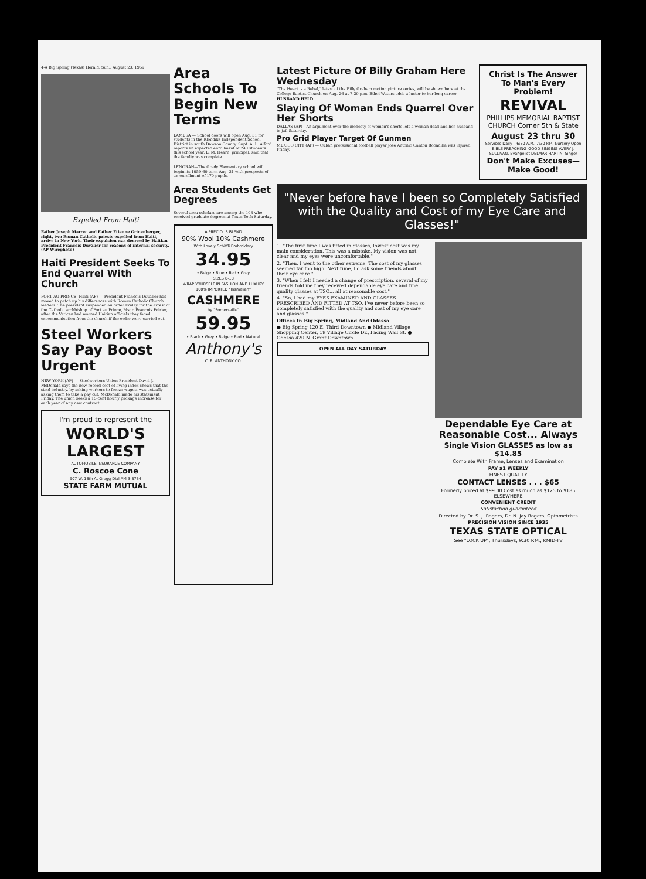4-A Big Spring (Texas) Herald, Sun., August 23, 1959
Expelled From Haiti
Father Joseph Marrec and Father Etienne Grinenberger, right, two Roman Catholic priests expelled from Haiti, arrive in New York. Their expulsion was decreed by Haitian President Francois Duvalier for reasons of internal security. (AP Wirephoto)
Haiti President Seeks To End Quarrel With Church
PORT AU PRINCE, Haiti (AP) — President Francois Duvalier has moved to patch up his differences with Roman Catholic Church leaders. The president suspended an order Friday for the arrest of the Catholic archbishop of Port au Prince, Msgr. Francois Poirier, after the Vatican had warned Haitian officials they faced excommunication from the church if the order were carried out.
Steel Workers Say Pay Boost Urgent
NEW YORK (AP) — Steelworkers Union President David J. McDonald says the new record cost-of-living index shows that the steel industry, by asking workers to freeze wages, was actually asking them to take a pay cut. McDonald made his statement Friday. The union seeks a 15-cent hourly package increase for each year of any new contract.
I'm proud to represent the
WORLD'S LARGEST
AUTOMOBILE INSURANCE COMPANY
C. Roscoe Cone
907 W. 16th At Gregg Dial AM 3-3754
STATE FARM MUTUAL
Area Schools To Begin New Terms
LAMESA — School doors will open Aug. 31 for students in the Klondike Independent School District in south Dawson County. Supt. A. L. Alford reports an expected enrollment of 240 students this school year. L. M. Hearn, principal, said that the faculty was complete.
LENORAH—The Grady Elementary school will begin its 1959-60 term Aug. 31 with prospects of an enrollment of 170 pupils.
Area Students Get Degrees
Several area scholars are among the 103 who received graduate degrees at Texas Tech Saturday.
A PRECIOUS BLEND
90% Wool 10% Cashmere
With Lovely Schiffli Embroidery
34.95
• Beige • Blue • Red • Grey
SIZES 8-18
WRAP YOURSELF IN FASHION AND LUXURY
100% IMPORTED "Kismelian"
CASHMERE
by "Somersville"
59.95
• Black • Grey • Beige • Red • Natural
Anthony's
C. R. ANTHONY CO.
Latest Picture Of Billy Graham Here Wednesday
"The Heart is a Rebel," latest of the Billy Graham motion picture series, will be shown here at the College Baptist Church on Aug. 26 at 7:30 p.m. Ethel Waters adds a luster to her long career.
HUSBAND HELD
Slaying Of Woman Ends Quarrel Over Her Shorts
DALLAS (AP)—An argument over the modesty of women's shorts left a woman dead and her husband in jail Saturday.
Pro Grid Player Target Of Gunmen
MEXICO CITY (AP) — Cuban professional football player Jose Antonio Canton Bobadilla was injured Friday.
Christ Is The Answer To Man's Every Problem!
REVIVAL
PHILLIPS MEMORIAL BAPTIST CHURCH Corner 5th & State
August 23 thru 30
Services Daily – 6:30 A.M.–7:30 P.M. Nursery Open
BIBLE PREACHING–GOOD SINGING AVERY J. SULLIVAN, Evangelist DELMAR HARTIN, Singer
Don't Make Excuses— Make Good!
"Never before have I been so Completely Satisfied with the Quality and Cost of my Eye Care and Glasses!"
1. "The first time I was fitted in glasses, lowest cost was my main consideration. This was a mistake. My vision was not clear and my eyes were uncomfortable."
2. "Then, I went to the other extreme. The cost of my glasses seemed far too high. Next time, I'd ask some friends about their eye care."
3. "When I felt I needed a change of prescription, several of my friends told me they received dependable eye care and fine quality glasses at TSO... all at reasonable cost."
4. "So, I had my EYES EXAMINED AND GLASSES PRESCRIBED AND FITTED AT TSO. I've never before been so completely satisfied with the quality and cost of my eye care and glasses."
Offices In Big Spring, Midland And Odessa
● Big Spring 120 E. Third Downtown ● Midland Village Shopping Center, 19 Village Circle Dr., Facing Wall St. ● Odessa 420 N. Grant Downtown
OPEN ALL DAY SATURDAY
Dependable Eye Care at Reasonable Cost... Always
Single Vision GLASSES as low as $14.85
Complete With Frame, Lenses and Examination
PAY $1 WEEKLY
FINEST QUALITY
CONTACT LENSES . . . $65
Formerly priced at $99.00 Cost as much as $125 to $185 ELSEWHERE
CONVENIENT CREDIT
Satisfaction guaranteed
Directed by Dr. S. J. Rogers, Dr. N. Jay Rogers, Optometrists
PRECISION VISION SINCE 1935
TEXAS STATE OPTICAL
See "LOCK UP", Thursdays, 9:30 P.M., KMID-TV